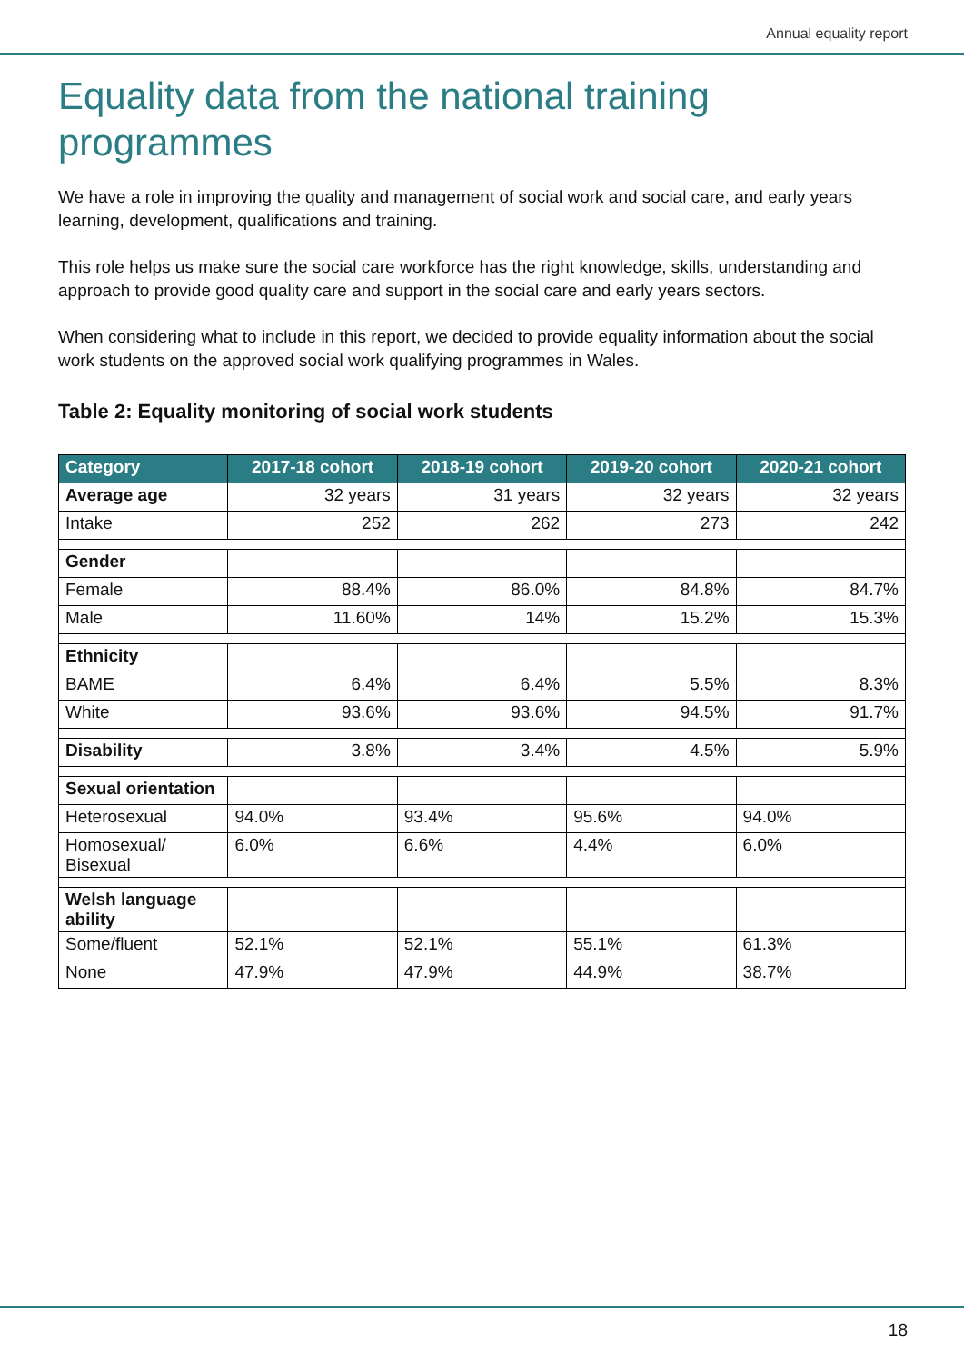Annual equality report
Equality data from the national training programmes
We have a role in improving the quality and management of social work and social care, and early years learning, development, qualifications and training.
This role helps us make sure the social care workforce has the right knowledge, skills, understanding and approach to provide good quality care and support in the social care and early years sectors.
When considering what to include in this report, we decided to provide equality information about the social work students on the approved social work qualifying programmes in Wales.
Table 2: Equality monitoring of social work students
| Category | 2017-18 cohort | 2018-19 cohort | 2019-20 cohort | 2020-21 cohort |
| --- | --- | --- | --- | --- |
| Average age | 32 years | 31 years | 32 years | 32 years |
| Intake | 252 | 262 | 273 | 242 |
| Gender | | | | |
| Female | 88.4% | 86.0% | 84.8% | 84.7% |
| Male | 11.60% | 14% | 15.2% | 15.3% |
| Ethnicity | | | | |
| BAME | 6.4% | 6.4% | 5.5% | 8.3% |
| White | 93.6% | 93.6% | 94.5% | 91.7% |
| Disability | 3.8% | 3.4% | 4.5% | 5.9% |
| Sexual orientation | | | | |
| Heterosexual | 94.0% | 93.4% | 95.6% | 94.0% |
| Homosexual/ Bisexual | 6.0% | 6.6% | 4.4% | 6.0% |
| Welsh language ability | | | | |
| Some/fluent | 52.1% | 52.1% | 55.1% | 61.3% |
| None | 47.9% | 47.9% | 44.9% | 38.7% |
18